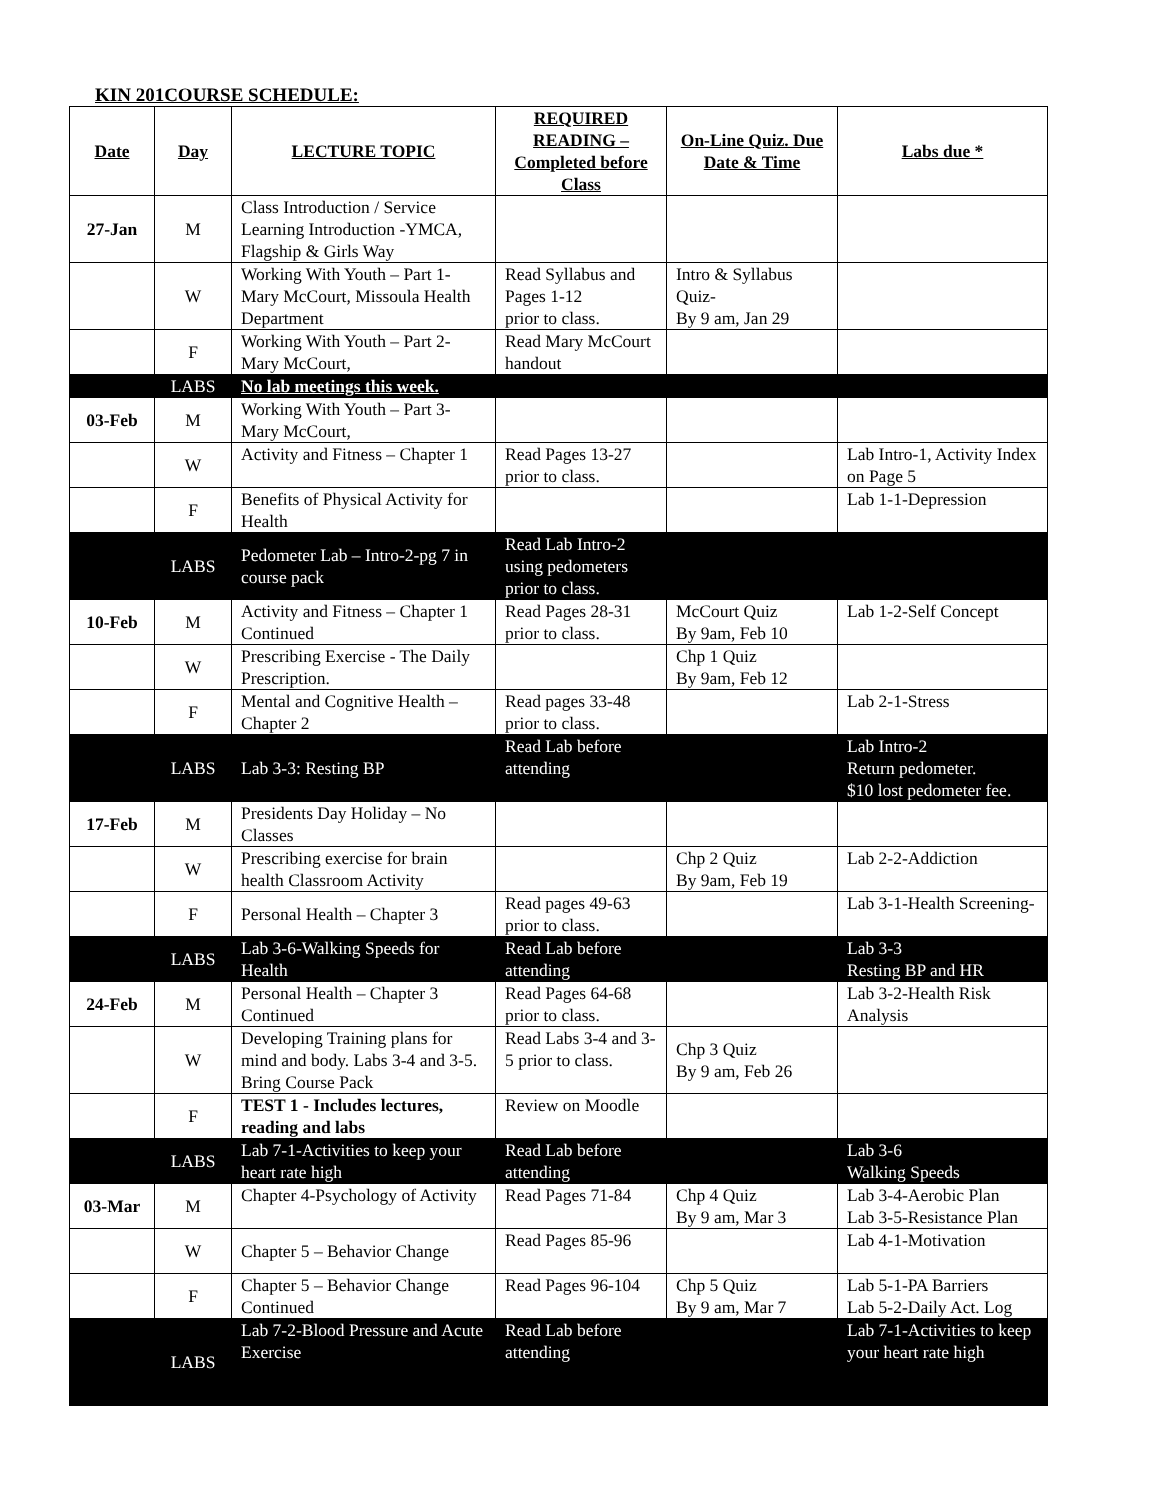KIN 201COURSE SCHEDULE:
| Date | Day | LECTURE TOPIC | REQUIRED READING – Completed before Class | On-Line Quiz. Due Date & Time | Labs due * |
| --- | --- | --- | --- | --- | --- |
| 27-Jan | M | Class Introduction / Service Learning Introduction -YMCA, Flagship & Girls Way | | | |
| | W | Working With Youth – Part 1-Mary McCourt, Missoula Health Department | Read Syllabus and Pages 1-12 prior to class. | Intro & Syllabus Quiz- By 9 am, Jan 29 | |
| | F | Working With Youth – Part 2-Mary McCourt, | Read Mary McCourt handout | | |
| | LABS | No lab meetings this week. | | | |
| 03-Feb | M | Working With Youth – Part 3-Mary McCourt, | | | |
| | W | Activity and Fitness – Chapter 1 | Read Pages 13-27 prior to class. | | Lab Intro-1, Activity Index on Page 5 |
| | F | Benefits of Physical Activity for Health | | | Lab 1-1-Depression |
| | LABS | Pedometer Lab – Intro-2-pg 7 in course pack | Read Lab Intro-2 using pedometers prior to class. | | |
| 10-Feb | M | Activity and Fitness – Chapter 1 Continued | Read Pages 28-31 prior to class. | McCourt Quiz By 9am, Feb 10 | Lab 1-2-Self Concept |
| | W | Prescribing Exercise - The Daily Prescription. | | Chp 1 Quiz By 9am, Feb 12 | |
| | F | Mental and Cognitive Health – Chapter 2 | Read pages 33-48 prior to class. | | Lab 2-1-Stress |
| | LABS | Lab 3-3: Resting BP | Read Lab before attending | | Lab Intro-2 Return pedometer. $10 lost pedometer fee. |
| 17-Feb | M | Presidents Day Holiday – No Classes | | | |
| | W | Prescribing exercise for brain health Classroom Activity | | Chp 2 Quiz By 9am, Feb 19 | Lab 2-2-Addiction |
| | F | Personal Health – Chapter 3 | Read pages 49-63 prior to class. | | Lab 3-1-Health Screening- |
| | LABS | Lab 3-6-Walking Speeds for Health | Read Lab before attending | | Lab 3-3 Resting BP and HR |
| 24-Feb | M | Personal Health – Chapter 3 Continued | Read Pages 64-68 prior to class. | | Lab 3-2-Health Risk Analysis |
| | W | Developing Training plans for mind and body. Labs 3-4 and 3-5. Bring Course Pack | Read Labs 3-4 and 3-5 prior to class. | Chp 3 Quiz By 9 am, Feb 26 | |
| | F | TEST 1 - Includes lectures, reading and labs | Review on Moodle | | |
| | LABS | Lab 7-1-Activities to keep your heart rate high | Read Lab before attending | | Lab 3-6 Walking Speeds |
| 03-Mar | M | Chapter 4-Psychology of Activity | Read Pages 71-84 | Chp 4 Quiz By 9 am, Mar 3 | Lab 3-4-Aerobic Plan Lab 3-5-Resistance Plan |
| | W | Chapter 5 – Behavior Change | Read Pages 85-96 | | Lab 4-1-Motivation |
| | F | Chapter 5 – Behavior Change Continued | Read Pages 96-104 | Chp 5 Quiz By 9 am, Mar 7 | Lab 5-1-PA Barriers Lab 5-2-Daily Act. Log |
| | LABS | Lab 7-2-Blood Pressure and Acute Exercise | Read Lab before attending | | Lab 7-1-Activities to keep your heart rate high |